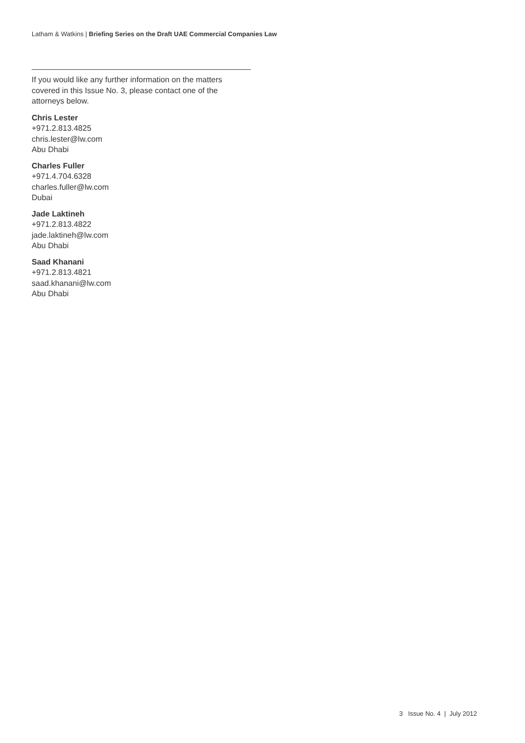Latham & Watkins | Briefing Series on the Draft UAE Commercial Companies Law
If you would like any further information on the matters covered in this Issue No. 3, please contact one of the attorneys below.
Chris Lester
+971.2.813.4825
chris.lester@lw.com
Abu Dhabi
Charles Fuller
+971.4.704.6328
charles.fuller@lw.com
Dubai
Jade Laktineh
+971.2.813.4822
jade.laktineh@lw.com
Abu Dhabi
Saad Khanani
+971.2.813.4821
saad.khanani@lw.com
Abu Dhabi
3 Issue No. 4 | July 2012